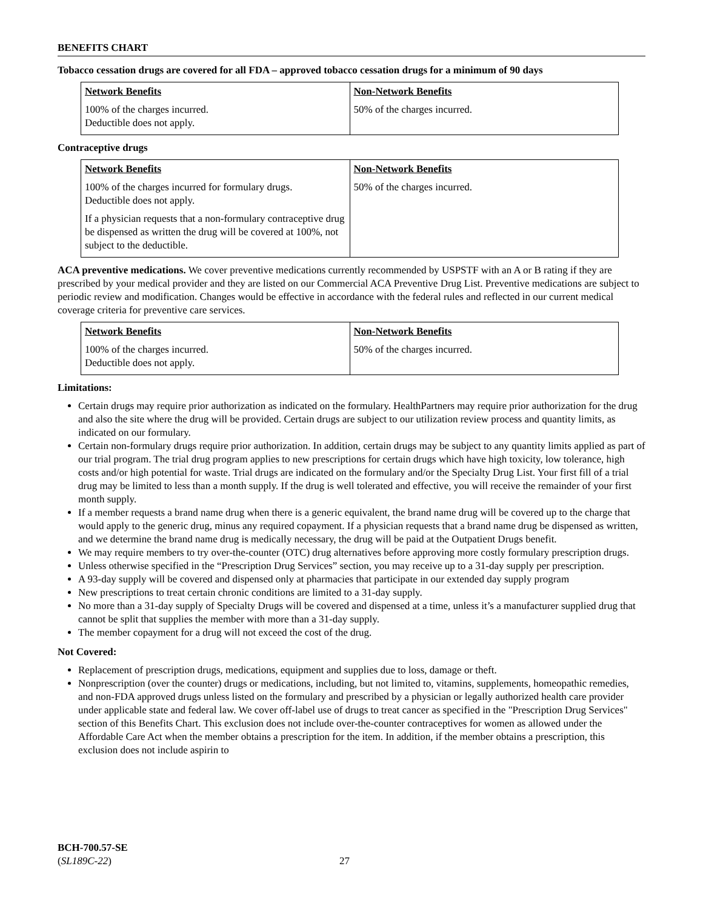BENEFITS CHART
Tobacco cessation drugs are covered for all FDA – approved tobacco cessation drugs for a minimum of 90 days
| Network Benefits | Non-Network Benefits |
| --- | --- |
| 100% of the charges incurred. Deductible does not apply. | 50% of the charges incurred. |
Contraceptive drugs
| Network Benefits | Non-Network Benefits |
| --- | --- |
| 100% of the charges incurred for formulary drugs. Deductible does not apply. If a physician requests that a non-formulary contraceptive drug be dispensed as written the drug will be covered at 100%, not subject to the deductible. | 50% of the charges incurred. |
ACA preventive medications. We cover preventive medications currently recommended by USPSTF with an A or B rating if they are prescribed by your medical provider and they are listed on our Commercial ACA Preventive Drug List. Preventive medications are subject to periodic review and modification. Changes would be effective in accordance with the federal rules and reflected in our current medical coverage criteria for preventive care services.
| Network Benefits | Non-Network Benefits |
| --- | --- |
| 100% of the charges incurred. Deductible does not apply. | 50% of the charges incurred. |
Limitations:
Certain drugs may require prior authorization as indicated on the formulary. HealthPartners may require prior authorization for the drug and also the site where the drug will be provided. Certain drugs are subject to our utilization review process and quantity limits, as indicated on our formulary.
Certain non-formulary drugs require prior authorization. In addition, certain drugs may be subject to any quantity limits applied as part of our trial program. The trial drug program applies to new prescriptions for certain drugs which have high toxicity, low tolerance, high costs and/or high potential for waste. Trial drugs are indicated on the formulary and/or the Specialty Drug List. Your first fill of a trial drug may be limited to less than a month supply. If the drug is well tolerated and effective, you will receive the remainder of your first month supply.
If a member requests a brand name drug when there is a generic equivalent, the brand name drug will be covered up to the charge that would apply to the generic drug, minus any required copayment. If a physician requests that a brand name drug be dispensed as written, and we determine the brand name drug is medically necessary, the drug will be paid at the Outpatient Drugs benefit.
We may require members to try over-the-counter (OTC) drug alternatives before approving more costly formulary prescription drugs.
Unless otherwise specified in the “Prescription Drug Services” section, you may receive up to a 31-day supply per prescription.
A 93-day supply will be covered and dispensed only at pharmacies that participate in our extended day supply program
New prescriptions to treat certain chronic conditions are limited to a 31-day supply.
No more than a 31-day supply of Specialty Drugs will be covered and dispensed at a time, unless it’s a manufacturer supplied drug that cannot be split that supplies the member with more than a 31-day supply.
The member copayment for a drug will not exceed the cost of the drug.
Not Covered:
Replacement of prescription drugs, medications, equipment and supplies due to loss, damage or theft.
Nonprescription (over the counter) drugs or medications, including, but not limited to, vitamins, supplements, homeopathic remedies, and non-FDA approved drugs unless listed on the formulary and prescribed by a physician or legally authorized health care provider under applicable state and federal law. We cover off-label use of drugs to treat cancer as specified in the "Prescription Drug Services" section of this Benefits Chart. This exclusion does not include over-the-counter contraceptives for women as allowed under the Affordable Care Act when the member obtains a prescription for the item. In addition, if the member obtains a prescription, this exclusion does not include aspirin to
BCH-700.57-SE
(SL189C-22)
27